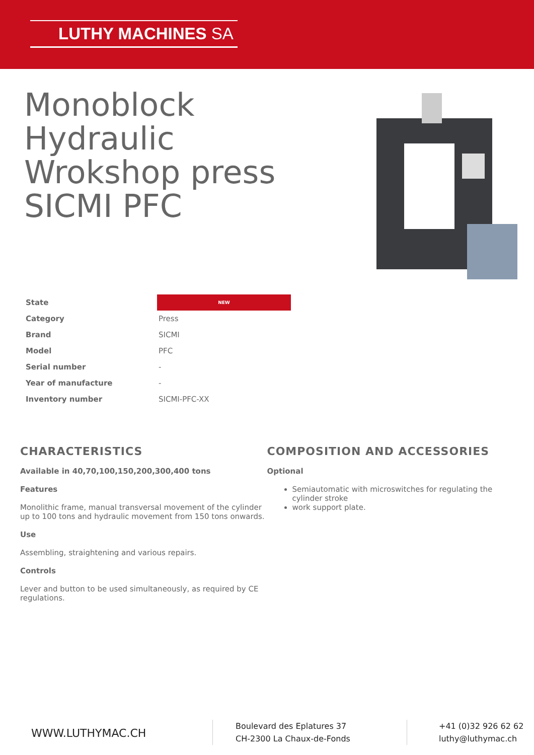LUTHY MACHINES SA
Monoblock Hydraulic Wrokshop press SICMI PFC
| State | NEW |
| Category | Press |
| Brand | SICMI |
| Model | PFC |
| Serial number | - |
| Year of manufacture | - |
| Inventory number | SICMI-PFC-XX |
CHARACTERISTICS
Available in 40,70,100,150,200,300,400 tons
Features
Monolithic frame, manual transversal movement of the cylinder up to 100 tons and hydraulic movement from 150 tons onwards.
Use
Assembling, straightening and various repairs.
Controls
Lever and button to be used simultaneously, as required by CE regulations.
COMPOSITION AND ACCESSORIES
Optional
Semiautomatic with microswitches for regulating the cylinder stroke
work support plate.
WWW.LUTHYMAC.CH
Boulevard des Eplatures 37
CH-2300 La Chaux-de-Fonds
+41 (0)32 926 62 62
luthy@luthymac.ch